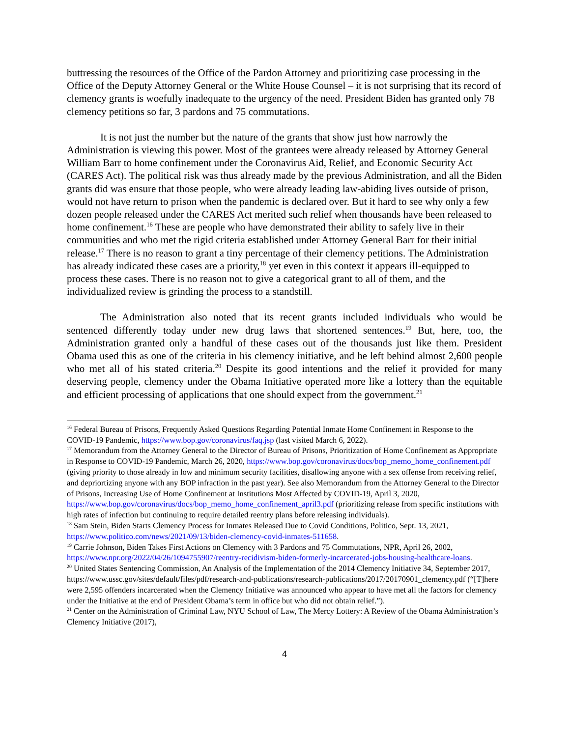buttressing the resources of the Office of the Pardon Attorney and prioritizing case processing in the Office of the Deputy Attorney General or the White House Counsel – it is not surprising that its record of clemency grants is woefully inadequate to the urgency of the need. President Biden has granted only 78 clemency petitions so far, 3 pardons and 75 commutations.
It is not just the number but the nature of the grants that show just how narrowly the Administration is viewing this power. Most of the grantees were already released by Attorney General William Barr to home confinement under the Coronavirus Aid, Relief, and Economic Security Act (CARES Act). The political risk was thus already made by the previous Administration, and all the Biden grants did was ensure that those people, who were already leading law-abiding lives outside of prison, would not have return to prison when the pandemic is declared over. But it hard to see why only a few dozen people released under the CARES Act merited such relief when thousands have been released to home confinement.<sup>16</sup> These are people who have demonstrated their ability to safely live in their communities and who met the rigid criteria established under Attorney General Barr for their initial release.<sup>17</sup> There is no reason to grant a tiny percentage of their clemency petitions. The Administration has already indicated these cases are a priority,<sup>18</sup> yet even in this context it appears ill-equipped to process these cases. There is no reason not to give a categorical grant to all of them, and the individualized review is grinding the process to a standstill.
The Administration also noted that its recent grants included individuals who would be sentenced differently today under new drug laws that shortened sentences.<sup>19</sup> But, here, too, the Administration granted only a handful of these cases out of the thousands just like them. President Obama used this as one of the criteria in his clemency initiative, and he left behind almost 2,600 people who met all of his stated criteria.<sup>20</sup> Despite its good intentions and the relief it provided for many deserving people, clemency under the Obama Initiative operated more like a lottery than the equitable and efficient processing of applications that one should expect from the government.<sup>21</sup>
<sup>16</sup> Federal Bureau of Prisons, Frequently Asked Questions Regarding Potential Inmate Home Confinement in Response to the COVID-19 Pandemic, https://www.bop.gov/coronavirus/faq.jsp (last visited March 6, 2022).
<sup>17</sup> Memorandum from the Attorney General to the Director of Bureau of Prisons, Prioritization of Home Confinement as Appropriate in Response to COVID-19 Pandemic, March 26, 2020, https://www.bop.gov/coronavirus/docs/bop_memo_home_confinement.pdf (giving priority to those already in low and minimum security facilities, disallowing anyone with a sex offense from receiving relief, and depriortizing anyone with any BOP infraction in the past year). See also Memorandum from the Attorney General to the Director of Prisons, Increasing Use of Home Confinement at Institutions Most Affected by COVID-19, April 3, 2020, https://www.bop.gov/coronavirus/docs/bop_memo_home_confinement_april3.pdf (prioritizing release from specific institutions with high rates of infection but continuing to require detailed reentry plans before releasing individuals).
<sup>18</sup> Sam Stein, Biden Starts Clemency Process for Inmates Released Due to Covid Conditions, Politico, Sept. 13, 2021, https://www.politico.com/news/2021/09/13/biden-clemency-covid-inmates-511658.
<sup>19</sup> Carrie Johnson, Biden Takes First Actions on Clemency with 3 Pardons and 75 Commutations, NPR, April 26, 2002, https://www.npr.org/2022/04/26/1094755907/reentry-recidivism-biden-formerly-incarcerated-jobs-housing-healthcare-loans.
<sup>20</sup> United States Sentencing Commission, An Analysis of the Implementation of the 2014 Clemency Initiative 34, September 2017, https://www.ussc.gov/sites/default/files/pdf/research-and-publications/research-publications/2017/20170901_clemency.pdf (“[T]here were 2,595 offenders incarcerated when the Clemency Initiative was announced who appear to have met all the factors for clemency under the Initiative at the end of President Obama’s term in office but who did not obtain relief.”).
<sup>21</sup> Center on the Administration of Criminal Law, NYU School of Law, The Mercy Lottery: A Review of the Obama Administration’s Clemency Initiative (2017),
4